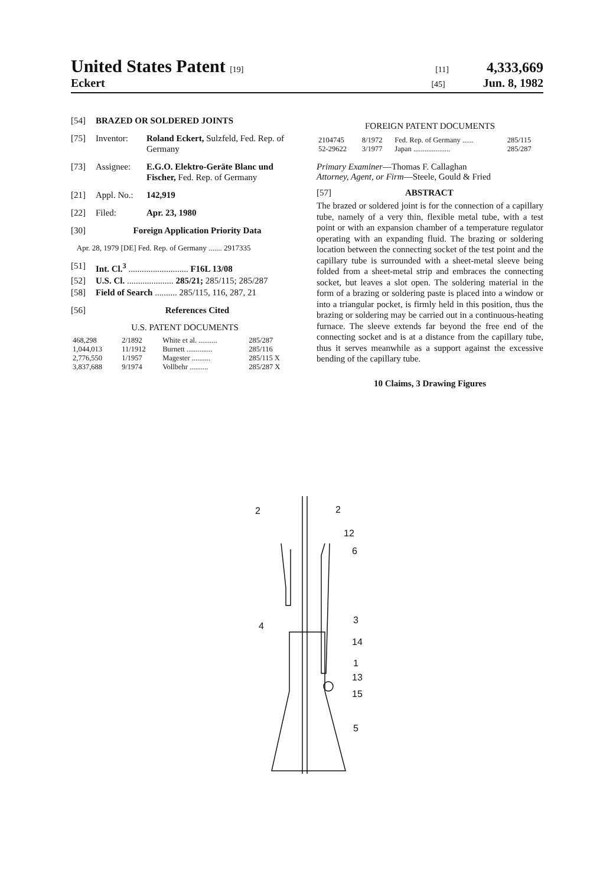United States Patent [19] [11] 4,333,669
Eckert [45] Jun. 8, 1982
[54] BRAZED OR SOLDERED JOINTS
[75] Inventor: Roland Eckert, Sulzfeld, Fed. Rep. of Germany
[73] Assignee: E.G.O. Elektro-Geräte Blanc und Fischer, Fed. Rep. of Germany
[21] Appl. No.: 142,919
[22] Filed: Apr. 23, 1980
[30] Foreign Application Priority Data
Apr. 28, 1979 [DE] Fed. Rep. of Germany ....... 2917335
[51] Int. Cl.<sup>3</sup> ........................... F16L 13/08
[52] U.S. Cl. ..................... 285/21; 285/115; 285/287
[58] Field of Search .......... 285/115, 116, 287, 21
[56] References Cited
U.S. PATENT DOCUMENTS
| 468,298 | 2/1892 | White et al. .......... | 285/287 |
| 1,044,013 | 11/1912 | Burnett .............. | 285/116 |
| 2,776,550 | 1/1957 | Magester .......... | 285/115 X |
| 3,837,688 | 9/1974 | Vollbehr .......... | 285/287 X |
FOREIGN PATENT DOCUMENTS
| 2104745 | 8/1972 | Fed. Rep. of Germany ...... | 285/115 |
| 52-29622 | 3/1977 | Japan .................... | 285/287 |
Primary Examiner—Thomas F. Callaghan
Attorney, Agent, or Firm—Steele, Gould & Fried
[57] ABSTRACT
The brazed or soldered joint is for the connection of a capillary tube, namely of a very thin, flexible metal tube, with a test point or with an expansion chamber of a temperature regulator operating with an expanding fluid. The brazing or soldering location between the connecting socket of the test point and the capillary tube is surrounded with a sheet-metal sleeve being folded from a sheet-metal strip and embraces the connecting socket, but leaves a slot open. The soldering material in the form of a brazing or soldering paste is placed into a window or into a triangular pocket, is firmly held in this position, thus the brazing or soldering may be carried out in a continuous-heating furnace. The sleeve extends far beyond the free end of the connecting socket and is at a distance from the capillary tube, thus it serves meanwhile as a support against the excessive bending of the capillary tube.
10 Claims, 3 Drawing Figures
2
2
12
6
4
3
14
1
13
15
5